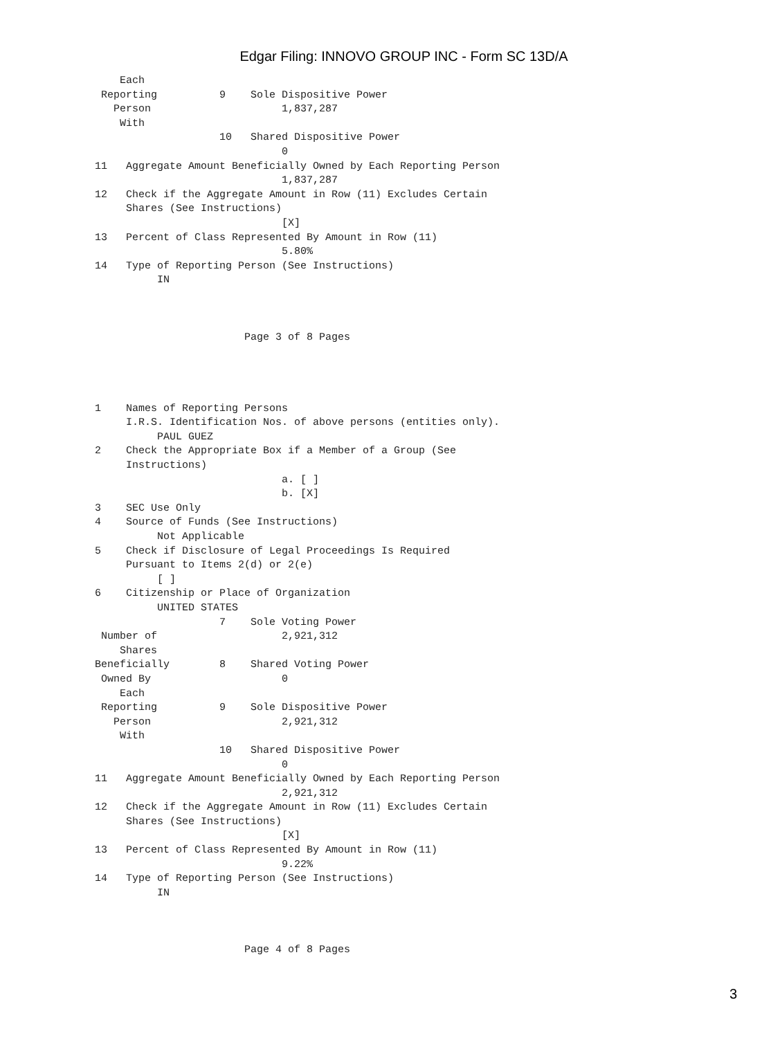Edgar Filing: INNOVO GROUP INC - Form SC 13D/A
    Each
 Reporting          9    Sole Dispositive Power
   Person                     1,837,287
    With
                    10   Shared Dispositive Power
                              0
11   Aggregate Amount Beneficially Owned by Each Reporting Person
                              1,837,287
12   Check if the Aggregate Amount in Row (11) Excludes Certain
     Shares (See Instructions)
                              [X]
13   Percent of Class Represented By Amount in Row (11)
                              5.80%
14   Type of Reporting Person (See Instructions)
          IN



                        Page 3 of 8 Pages




1    Names of Reporting Persons
     I.R.S. Identification Nos. of above persons (entities only).
          PAUL GUEZ
2    Check the Appropriate Box if a Member of a Group (See
     Instructions)
                              a. [ ]
                              b. [X]
3    SEC Use Only
4    Source of Funds (See Instructions)
          Not Applicable
5    Check if Disclosure of Legal Proceedings Is Required
     Pursuant to Items 2(d) or 2(e)
          [ ]
6    Citizenship or Place of Organization
          UNITED STATES
                    7    Sole Voting Power
 Number of                    2,921,312
    Shares
Beneficially        8    Shared Voting Power
 Owned By                     0
    Each
 Reporting          9    Sole Dispositive Power
   Person                     2,921,312
    With
                    10   Shared Dispositive Power
                              0
11   Aggregate Amount Beneficially Owned by Each Reporting Person
                              2,921,312
12   Check if the Aggregate Amount in Row (11) Excludes Certain
     Shares (See Instructions)
                              [X]
13   Percent of Class Represented By Amount in Row (11)
                              9.22%
14   Type of Reporting Person (See Instructions)
          IN



                        Page 4 of 8 Pages
3